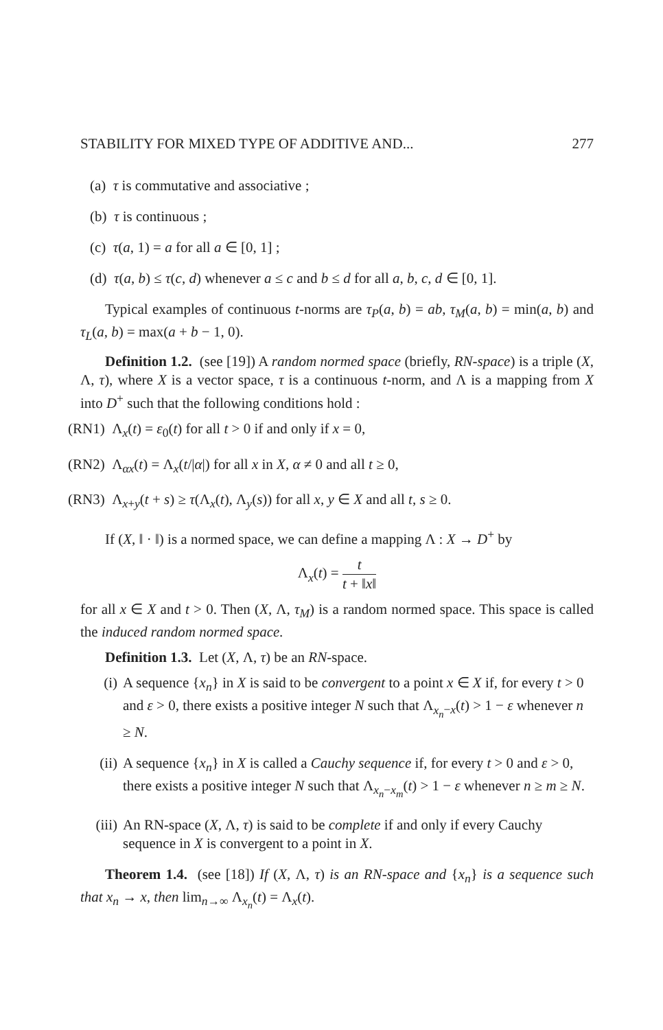STABILITY FOR MIXED TYPE OF ADDITIVE AND... 277
(a) τ is commutative and associative ;
(b) τ is continuous ;
(c) τ(a, 1) = a for all a ∈ [0, 1] ;
(d) τ(a, b) ≤ τ(c, d) whenever a ≤ c and b ≤ d for all a, b, c, d ∈ [0, 1].
Typical examples of continuous t-norms are τ<sub>P</sub>(a, b) = ab, τ<sub>M</sub>(a, b) = min(a, b) and τ<sub>L</sub>(a, b) = max(a + b − 1, 0).
Definition 1.2. (see [19]) A random normed space (briefly, RN-space) is a triple (X, Λ, τ), where X is a vector space, τ is a continuous t-norm, and Λ is a mapping from X into D<sup>+</sup> such that the following conditions hold :
(RN1) Λ<sub>x</sub>(t) = ε<sub>0</sub>(t) for all t > 0 if and only if x = 0,
(RN2) Λ<sub>αx</sub>(t) = Λ<sub>x</sub>(t/|α|) for all x in X, α ≠ 0 and all t ≥ 0,
(RN3) Λ<sub>x+y</sub>(t + s) ≥ τ(Λ<sub>x</sub>(t), Λ<sub>y</sub>(s)) for all x, y ∈ X and all t, s ≥ 0.
If (X, ‖ · ‖) is a normed space, we can define a mapping Λ : X → D<sup>+</sup> by
Λ<sub>x</sub>(t) = t t + ‖x‖
for all x ∈ X and t > 0. Then (X, Λ, τ<sub>M</sub>) is a random normed space. This space is called the induced random normed space.
Definition 1.3. Let (X, Λ, τ) be an RN-space.
(i) A sequence {x<sub>n</sub>} in X is said to be convergent to a point x ∈ X if, for every t > 0 and ε > 0, there exists a positive integer N such that Λ<sub>x<sub>n</sub>−x</sub>(t) > 1 − ε whenever n ≥ N.
(ii) A sequence {x<sub>n</sub>} in X is called a Cauchy sequence if, for every t > 0 and ε > 0, there exists a positive integer N such that Λ<sub>x<sub>n</sub>−x<sub>m</sub></sub>(t) > 1 − ε whenever n ≥ m ≥ N.
(iii) An RN-space (X, Λ, τ) is said to be complete if and only if every Cauchy sequence in X is convergent to a point in X.
Theorem 1.4. (see [18]) If (X, Λ, τ) is an RN-space and {x<sub>n</sub>} is a sequence such that x<sub>n</sub> → x, then lim<sub>n→∞</sub> Λ<sub>x<sub>n</sub></sub>(t) = Λ<sub>x</sub>(t).